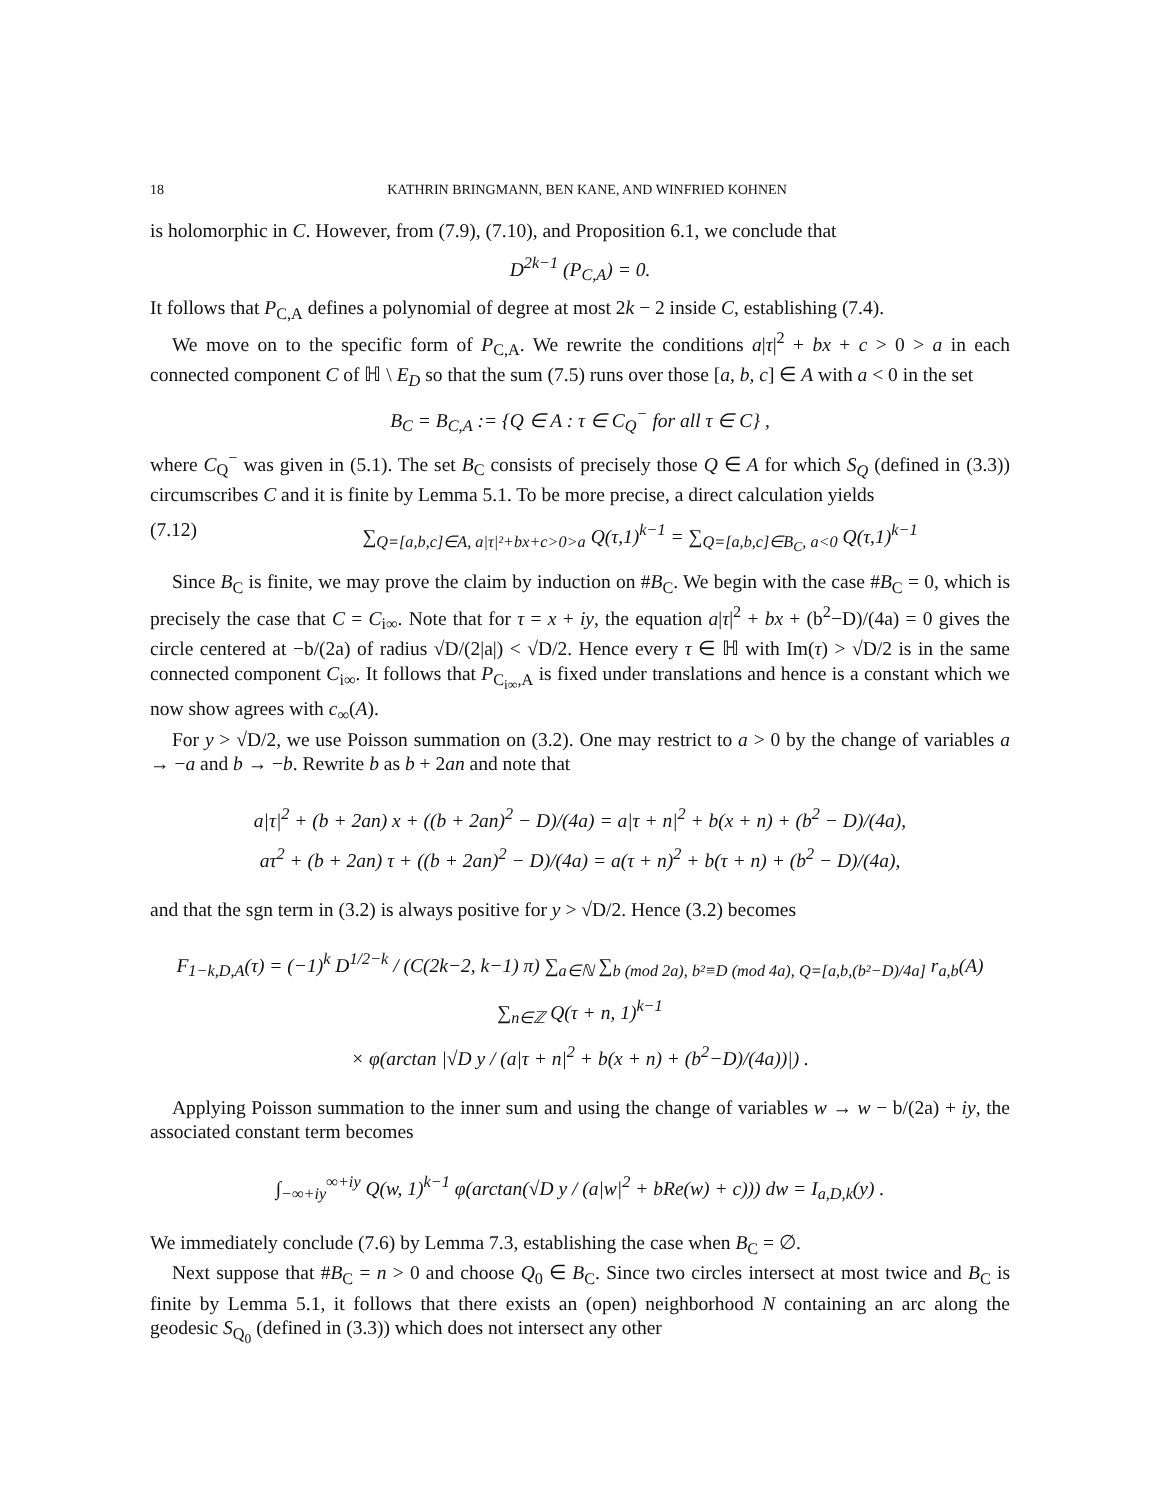18 KATHRIN BRINGMANN, BEN KANE, AND WINFRIED KOHNEN
is holomorphic in C. However, from (7.9), (7.10), and Proposition 6.1, we conclude that
D<sup>2k−1</sup> (P<sub>C,A</sub>) = 0.
It follows that P<sub>C,A</sub> defines a polynomial of degree at most 2k − 2 inside C, establishing (7.4).
We move on to the specific form of P<sub>C,A</sub>. We rewrite the conditions a|τ|<sup>2</sup> + bx + c > 0 > a in each connected component C of ℍ \ E<sub>D</sub> so that the sum (7.5) runs over those [a, b, c] ∈ A with a < 0 in the set
B<sub>C</sub> = B<sub>C,A</sub> := {Q ∈ A : τ ∈ C<sub>Q</sub><sup>−</sup> for all τ ∈ C} ,
where C<sub>Q</sub><sup>−</sup> was given in (5.1). The set B<sub>C</sub> consists of precisely those Q ∈ A for which S<sub>Q</sub> (defined in (3.3)) circumscribes C and it is finite by Lemma 5.1. To be more precise, a direct calculation yields
(7.12) ∑<sub>Q=[a,b,c]∈A, a|τ|²+bx+c>0>a</sub> Q(τ,1)<sup>k−1</sup> = ∑<sub>Q=[a,b,c]∈B<sub>C</sub>, a<0</sub> Q(τ,1)<sup>k−1</sup>
Since B<sub>C</sub> is finite, we may prove the claim by induction on #B<sub>C</sub>. We begin with the case #B<sub>C</sub> = 0, which is precisely the case that C = C<sub>i∞</sub>. Note that for τ = x + iy, the equation a|τ|<sup>2</sup> + bx + (b<sup>2</sup>−D)/(4a) = 0 gives the circle centered at −b/(2a) of radius √D/(2|a|) < √D/2. Hence every τ ∈ ℍ with Im(τ) > √D/2 is in the same connected component C<sub>i∞</sub>. It follows that P<sub>C<sub>i∞</sub>,A</sub> is fixed under translations and hence is a constant which we now show agrees with c<sub>∞</sub>(A).
For y > √D/2, we use Poisson summation on (3.2). One may restrict to a > 0 by the change of variables a → −a and b → −b. Rewrite b as b + 2an and note that
a|τ|<sup>2</sup> + (b + 2an) x + ((b + 2an)<sup>2</sup> − D)/(4a) = a|τ + n|<sup>2</sup> + b(x + n) + (b<sup>2</sup> − D)/(4a),
aτ<sup>2</sup> + (b + 2an) τ + ((b + 2an)<sup>2</sup> − D)/(4a) = a(τ + n)<sup>2</sup> + b(τ + n) + (b<sup>2</sup> − D)/(4a),
and that the sgn term in (3.2) is always positive for y > √D/2. Hence (3.2) becomes
F<sub>1−k,D,A</sub>(τ) = (−1)<sup>k</sup> D<sup>1/2−k</sup> / (C(2k−2, k−1) π) ∑<sub>a∈ℕ</sub> ∑<sub>b (mod 2a), b²≡D (mod 4a), Q=[a,b,(b²−D)/4a]</sub> r<sub>a,b</sub>(A) ∑<sub>n∈ℤ</sub> Q(τ + n, 1)<sup>k−1</sup>
× φ(arctan |√D y / (a|τ + n|<sup>2</sup> + b(x + n) + (b<sup>2</sup>−D)/(4a))|) .
Applying Poisson summation to the inner sum and using the change of variables w → w − b/(2a) + iy, the associated constant term becomes
∫<sub>−∞+iy</sub><sup>∞+iy</sup> Q(w, 1)<sup>k−1</sup> φ(arctan(√D y / (a|w|<sup>2</sup> + bRe(w) + c))) dw = I<sub>a,D,k</sub>(y) .
We immediately conclude (7.6) by Lemma 7.3, establishing the case when B<sub>C</sub> = ∅.
Next suppose that #B<sub>C</sub> = n > 0 and choose Q<sub>0</sub> ∈ B<sub>C</sub>. Since two circles intersect at most twice and B<sub>C</sub> is finite by Lemma 5.1, it follows that there exists an (open) neighborhood N containing an arc along the geodesic S<sub>Q<sub>0</sub></sub> (defined in (3.3)) which does not intersect any other